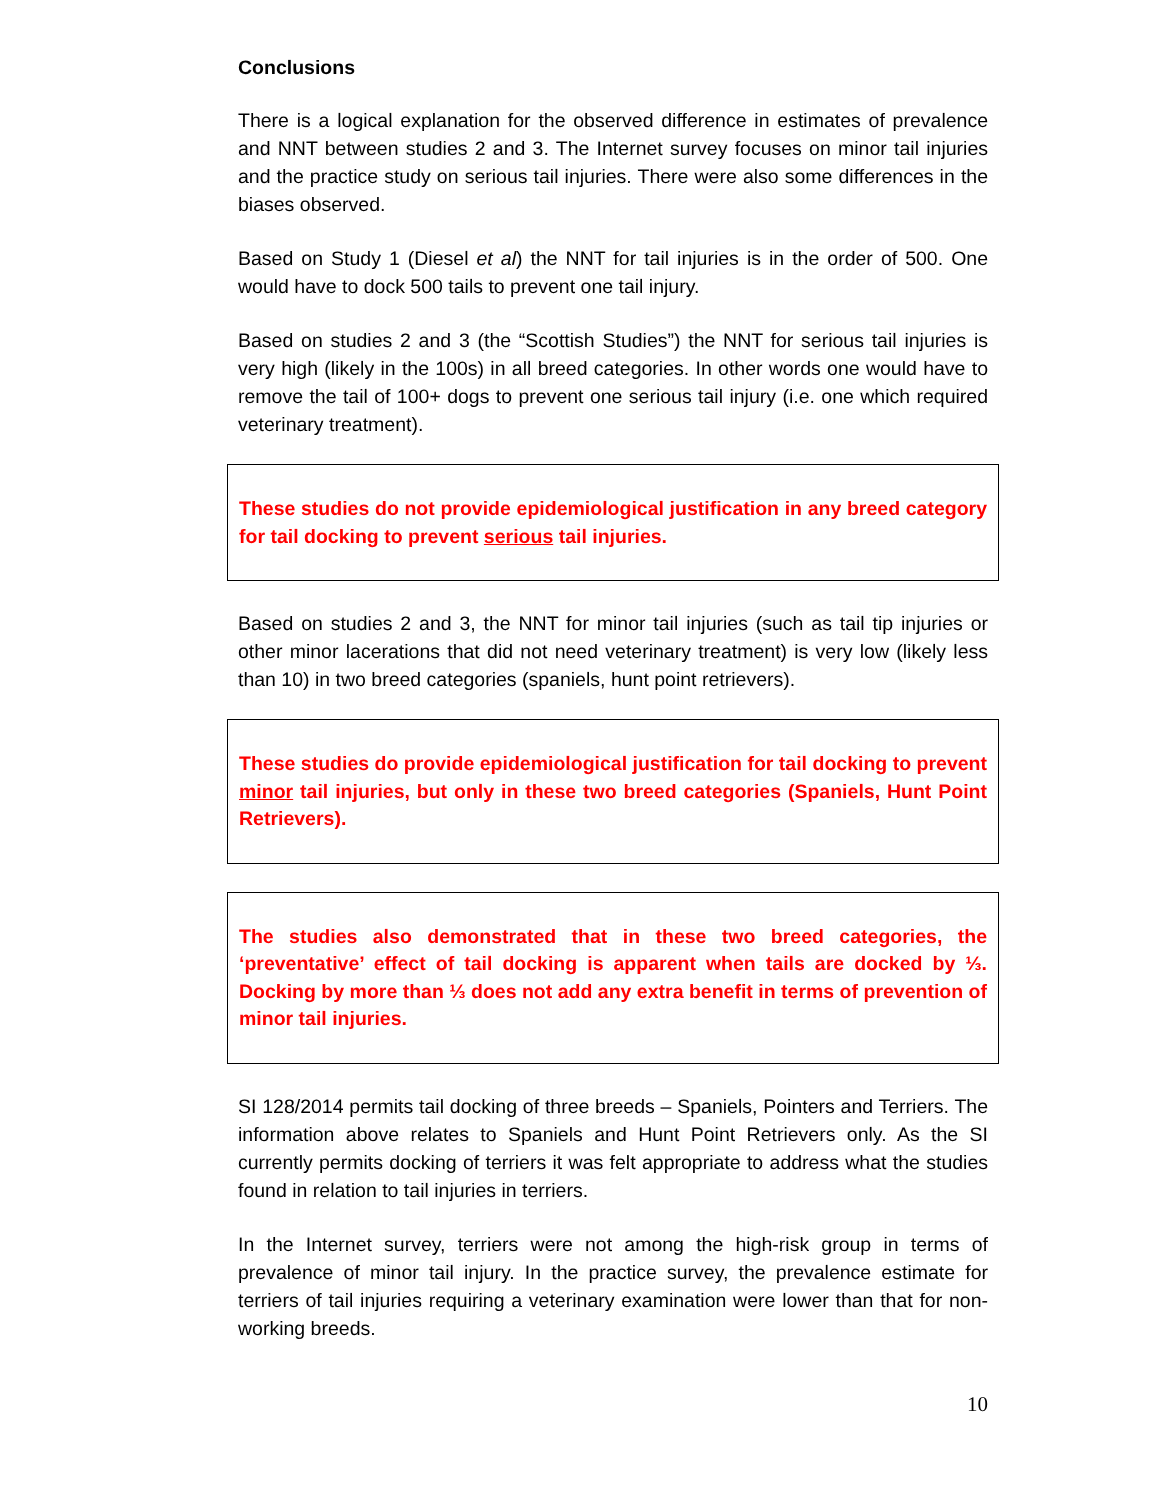Conclusions
There is a logical explanation for the observed difference in estimates of prevalence and NNT between studies 2 and 3. The Internet survey focuses on minor tail injuries and the practice study on serious tail injuries. There were also some differences in the biases observed.
Based on Study 1 (Diesel et al) the NNT for tail injuries is in the order of 500. One would have to dock 500 tails to prevent one tail injury.
Based on studies 2 and 3 (the “Scottish Studies”) the NNT for serious tail injuries is very high (likely in the 100s) in all breed categories. In other words one would have to remove the tail of 100+ dogs to prevent one serious tail injury (i.e. one which required veterinary treatment).
These studies do not provide epidemiological justification in any breed category for tail docking to prevent serious tail injuries.
Based on studies 2 and 3, the NNT for minor tail injuries (such as tail tip injuries or other minor lacerations that did not need veterinary treatment) is very low (likely less than 10) in two breed categories (spaniels, hunt point retrievers).
These studies do provide epidemiological justification for tail docking to prevent minor tail injuries, but only in these two breed categories (Spaniels, Hunt Point Retrievers).
The studies also demonstrated that in these two breed categories, the ‘preventative’ effect of tail docking is apparent when tails are docked by ⅓. Docking by more than ⅓ does not add any extra benefit in terms of prevention of minor tail injuries.
SI 128/2014 permits tail docking of three breeds – Spaniels, Pointers and Terriers. The information above relates to Spaniels and Hunt Point Retrievers only. As the SI currently permits docking of terriers it was felt appropriate to address what the studies found in relation to tail injuries in terriers.
In the Internet survey, terriers were not among the high-risk group in terms of prevalence of minor tail injury. In the practice survey, the prevalence estimate for terriers of tail injuries requiring a veterinary examination were lower than that for non-working breeds.
10